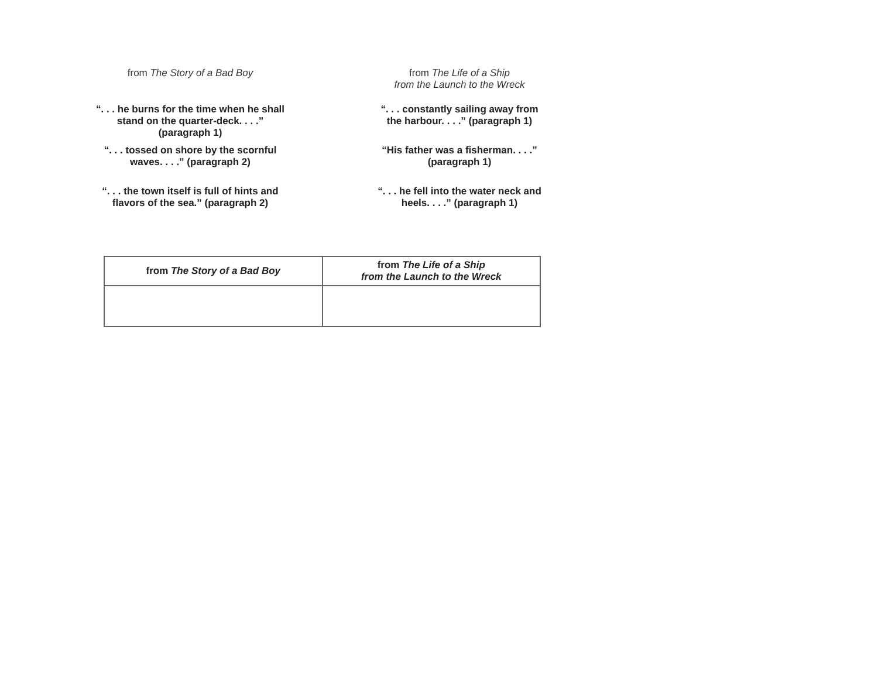from The Story of a Bad Boy
“. . . he burns for the time when he shall
stand on the quarter-deck. . . .”
(paragraph 1)
“. . . tossed on shore by the scornful
waves. . . .” (paragraph 2)
“. . . the town itself is full of hints and
flavors of the sea.” (paragraph 2)
from The Life of a Ship
from the Launch to the Wreck
“. . . constantly sailing away from
the harbour. . . .” (paragraph 1)
“His father was a fisherman. . . .”
(paragraph 1)
“. . . he fell into the water neck and
heels. . . .” (paragraph 1)
| from The Story of a Bad Boy | from The Life of a Ship from the Launch to the Wreck |
| --- | --- |